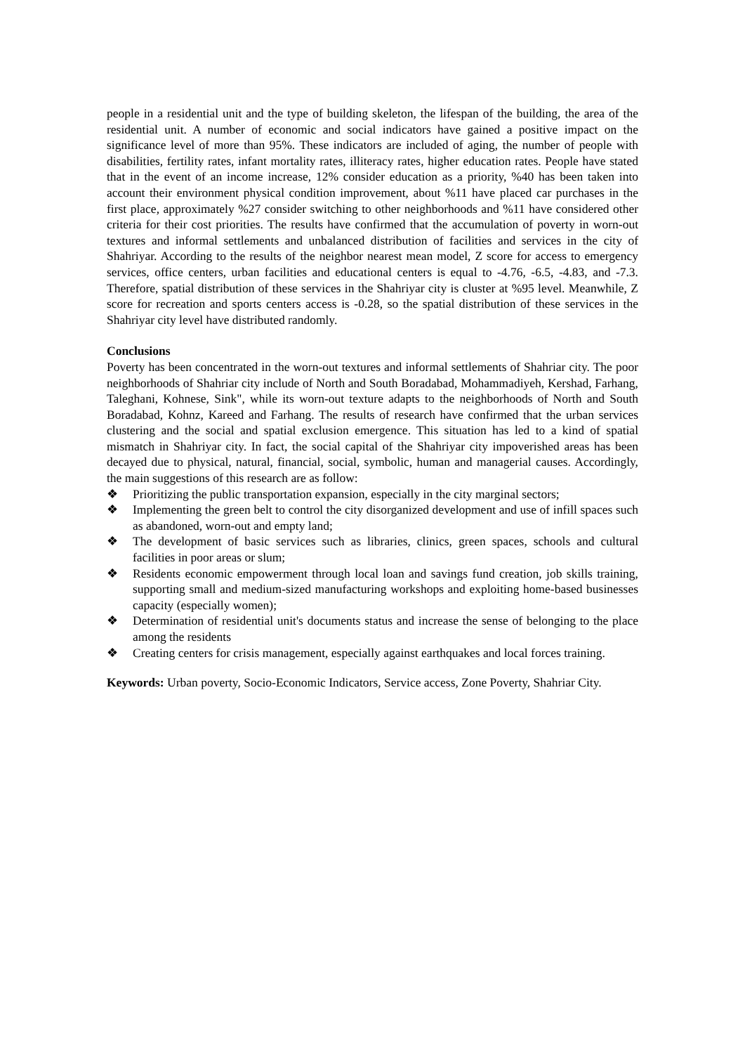people in a residential unit and the type of building skeleton, the lifespan of the building, the area of the residential unit. A number of economic and social indicators have gained a positive impact on the significance level of more than 95%. These indicators are included of aging, the number of people with disabilities, fertility rates, infant mortality rates, illiteracy rates, higher education rates. People have stated that in the event of an income increase, 12% consider education as a priority, %40 has been taken into account their environment physical condition improvement, about %11 have placed car purchases in the first place, approximately %27 consider switching to other neighborhoods and %11 have considered other criteria for their cost priorities. The results have confirmed that the accumulation of poverty in worn-out textures and informal settlements and unbalanced distribution of facilities and services in the city of Shahriyar. According to the results of the neighbor nearest mean model, Z score for access to emergency services, office centers, urban facilities and educational centers is equal to -4.76, -6.5, -4.83, and -7.3. Therefore, spatial distribution of these services in the Shahriyar city is cluster at %95 level. Meanwhile, Z score for recreation and sports centers access is -0.28, so the spatial distribution of these services in the Shahriyar city level have distributed randomly.
Conclusions
Poverty has been concentrated in the worn-out textures and informal settlements of Shahriar city. The poor neighborhoods of Shahriar city include of North and South Boradabad, Mohammadiyeh, Kershad, Farhang, Taleghani, Kohnese, Sink", while its worn-out texture adapts to the neighborhoods of North and South Boradabad, Kohnz, Kareed and Farhang. The results of research have confirmed that the urban services clustering and the social and spatial exclusion emergence. This situation has led to a kind of spatial mismatch in Shahriyar city. In fact, the social capital of the Shahriyar city impoverished areas has been decayed due to physical, natural, financial, social, symbolic, human and managerial causes. Accordingly, the main suggestions of this research are as follow:
❖ Prioritizing the public transportation expansion, especially in the city marginal sectors;
❖ Implementing the green belt to control the city disorganized development and use of infill spaces such as abandoned, worn-out and empty land;
❖ The development of basic services such as libraries, clinics, green spaces, schools and cultural facilities in poor areas or slum;
❖ Residents economic empowerment through local loan and savings fund creation, job skills training, supporting small and medium-sized manufacturing workshops and exploiting home-based businesses capacity (especially women);
❖ Determination of residential unit's documents status and increase the sense of belonging to the place among the residents
❖ Creating centers for crisis management, especially against earthquakes and local forces training.
Keywords: Urban poverty, Socio-Economic Indicators, Service access, Zone Poverty, Shahriar City.